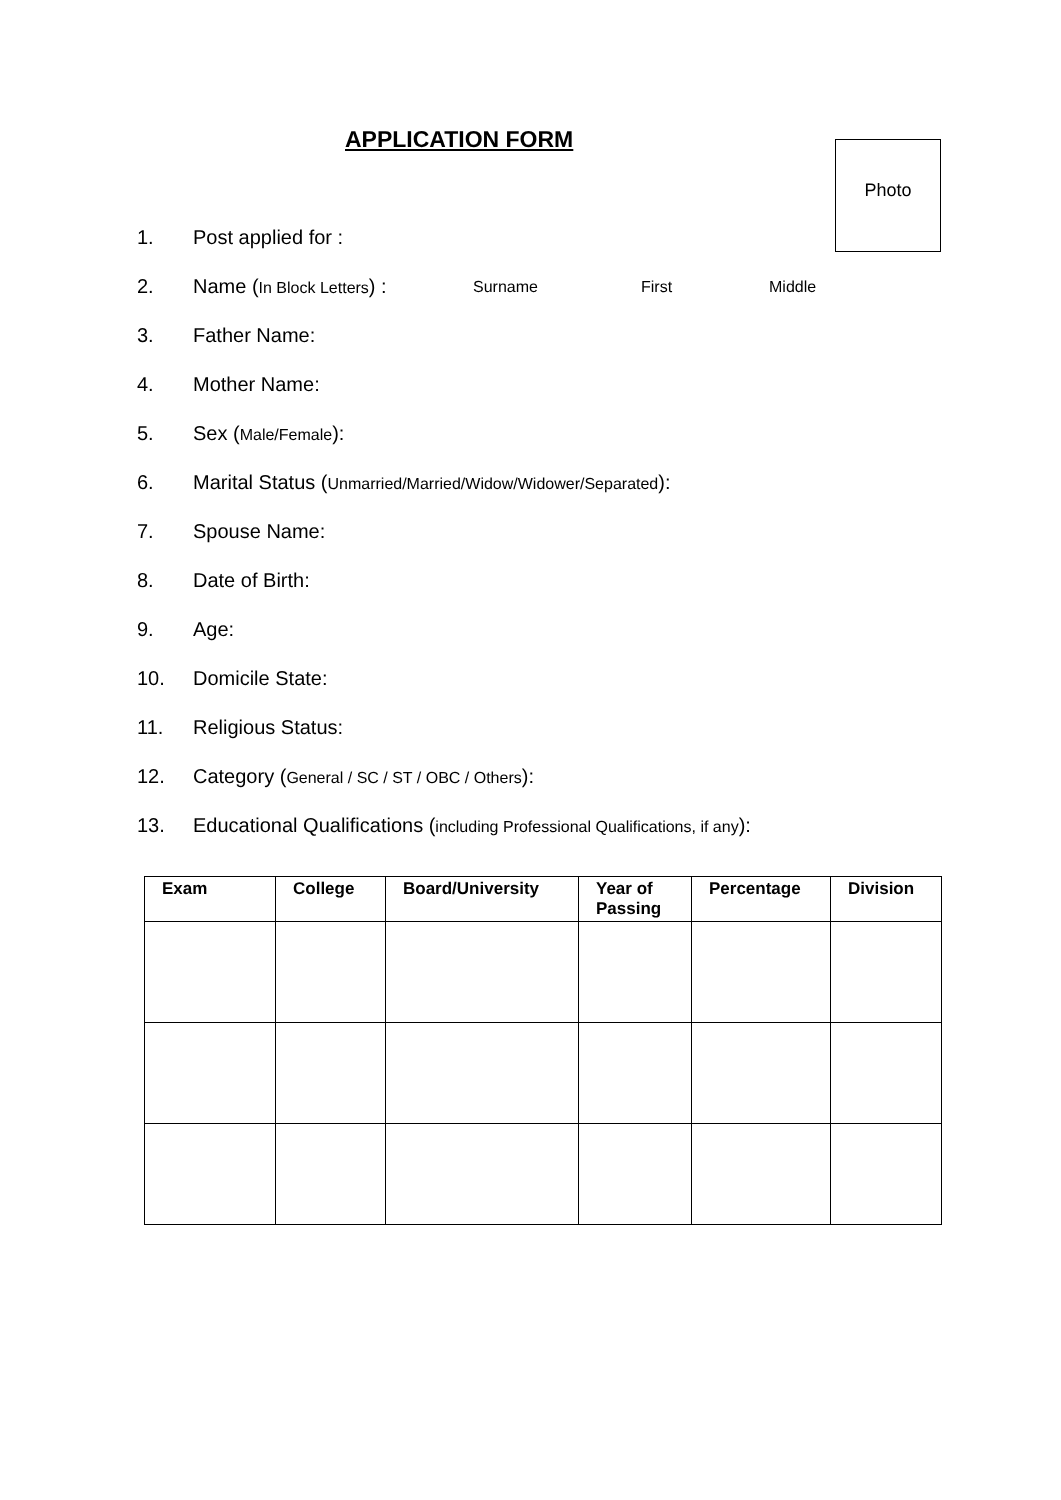APPLICATION FORM
Photo
1. Post applied for :
2. Name (In Block Letters) : Surname First Middle
3. Father Name:
4. Mother Name:
5. Sex (Male/Female):
6. Marital Status (Unmarried/Married/Widow/Widower/Separated):
7. Spouse Name:
8. Date of Birth:
9. Age:
10. Domicile State:
11. Religious Status:
12. Category (General / SC / ST / OBC / Others):
13. Educational Qualifications (including Professional Qualifications, if any):
| Exam | College | Board/University | Year of Passing | Percentage | Division |
| --- | --- | --- | --- | --- | --- |